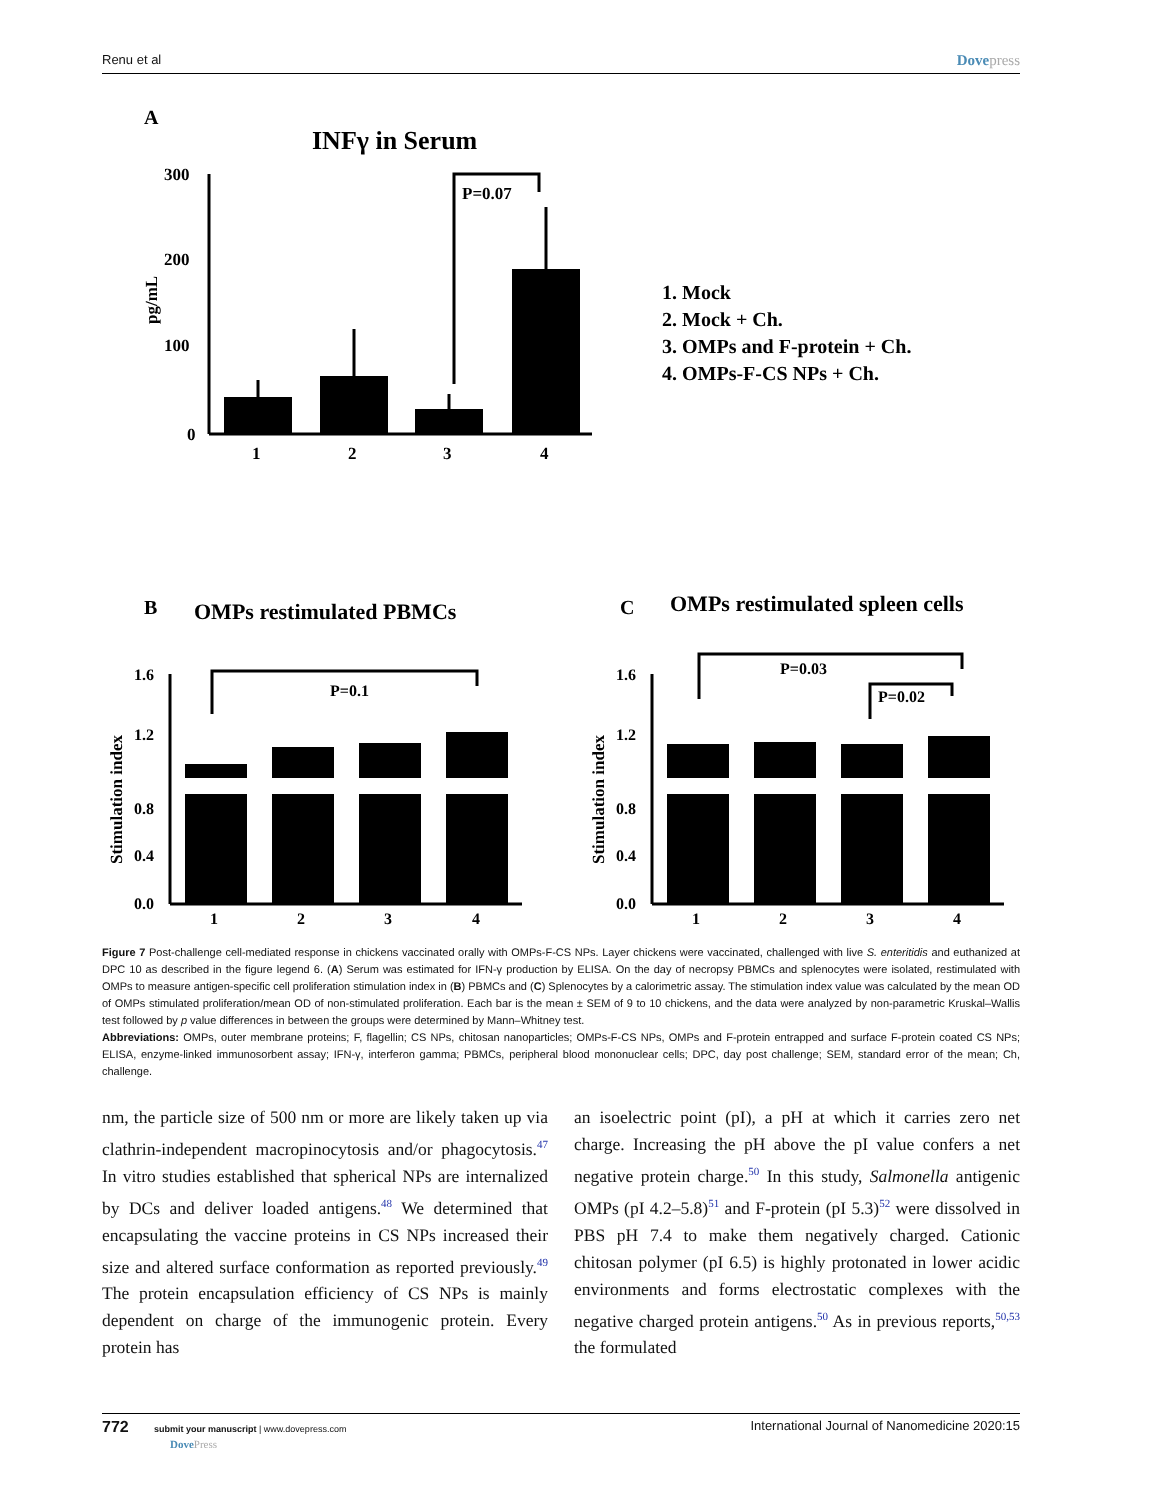Renu et al Dovepress
A
INFγ in Serum
300
200
100
0
pg/mL
P=0.07
1
2
3
4
1. Mock
2. Mock + Ch.
3. OMPs and F-protein + Ch.
4. OMPs-F-CS NPs + Ch.
B
OMPs restimulated PBMCs
C
OMPs restimulated spleen cells
1.6
1.2
0.8
0.4
0.0
Stimulation index
P=0.1
1
2
3
4
1.6
1.2
0.8
0.4
0.0
Stimulation index
P=0.03
P=0.02
1
2
3
4
Figure 7 Post-challenge cell-mediated response in chickens vaccinated orally with OMPs-F-CS NPs. Layer chickens were vaccinated, challenged with live S. enteritidis and euthanized at DPC 10 as described in the figure legend 6. (A) Serum was estimated for IFN-γ production by ELISA. On the day of necropsy PBMCs and splenocytes were isolated, restimulated with OMPs to measure antigen-specific cell proliferation stimulation index in (B) PBMCs and (C) Splenocytes by a calorimetric assay. The stimulation index value was calculated by the mean OD of OMPs stimulated proliferation/mean OD of non-stimulated proliferation. Each bar is the mean ± SEM of 9 to 10 chickens, and the data were analyzed by non-parametric Kruskal–Wallis test followed by p value differences in between the groups were determined by Mann–Whitney test.
Abbreviations: OMPs, outer membrane proteins; F, flagellin; CS NPs, chitosan nanoparticles; OMPs-F-CS NPs, OMPs and F-protein entrapped and surface F-protein coated CS NPs; ELISA, enzyme-linked immunosorbent assay; IFN-γ, interferon gamma; PBMCs, peripheral blood mononuclear cells; DPC, day post challenge; SEM, standard error of the mean; Ch, challenge.
nm, the particle size of 500 nm or more are likely taken up via clathrin-independent macropinocytosis and/or phagocytosis.<sup>47</sup> In vitro studies established that spherical NPs are internalized by DCs and deliver loaded antigens.<sup>48</sup> We determined that encapsulating the vaccine proteins in CS NPs increased their size and altered surface conformation as reported previously.<sup>49</sup> The protein encapsulation efficiency of CS NPs is mainly dependent on charge of the immunogenic protein. Every protein has
an isoelectric point (pI), a pH at which it carries zero net charge. Increasing the pH above the pI value confers a net negative protein charge.<sup>50</sup> In this study, Salmonella antigenic OMPs (pI 4.2–5.8)<sup>51</sup> and F-protein (pI 5.3)<sup>52</sup> were dissolved in PBS pH 7.4 to make them negatively charged. Cationic chitosan polymer (pI 6.5) is highly protonated in lower acidic environments and forms electrostatic complexes with the negative charged protein antigens.<sup>50</sup> As in previous reports,<sup>50,53</sup> the formulated
772 submit your manuscript | www.dovepress.com
DovePress International Journal of Nanomedicine 2020:15